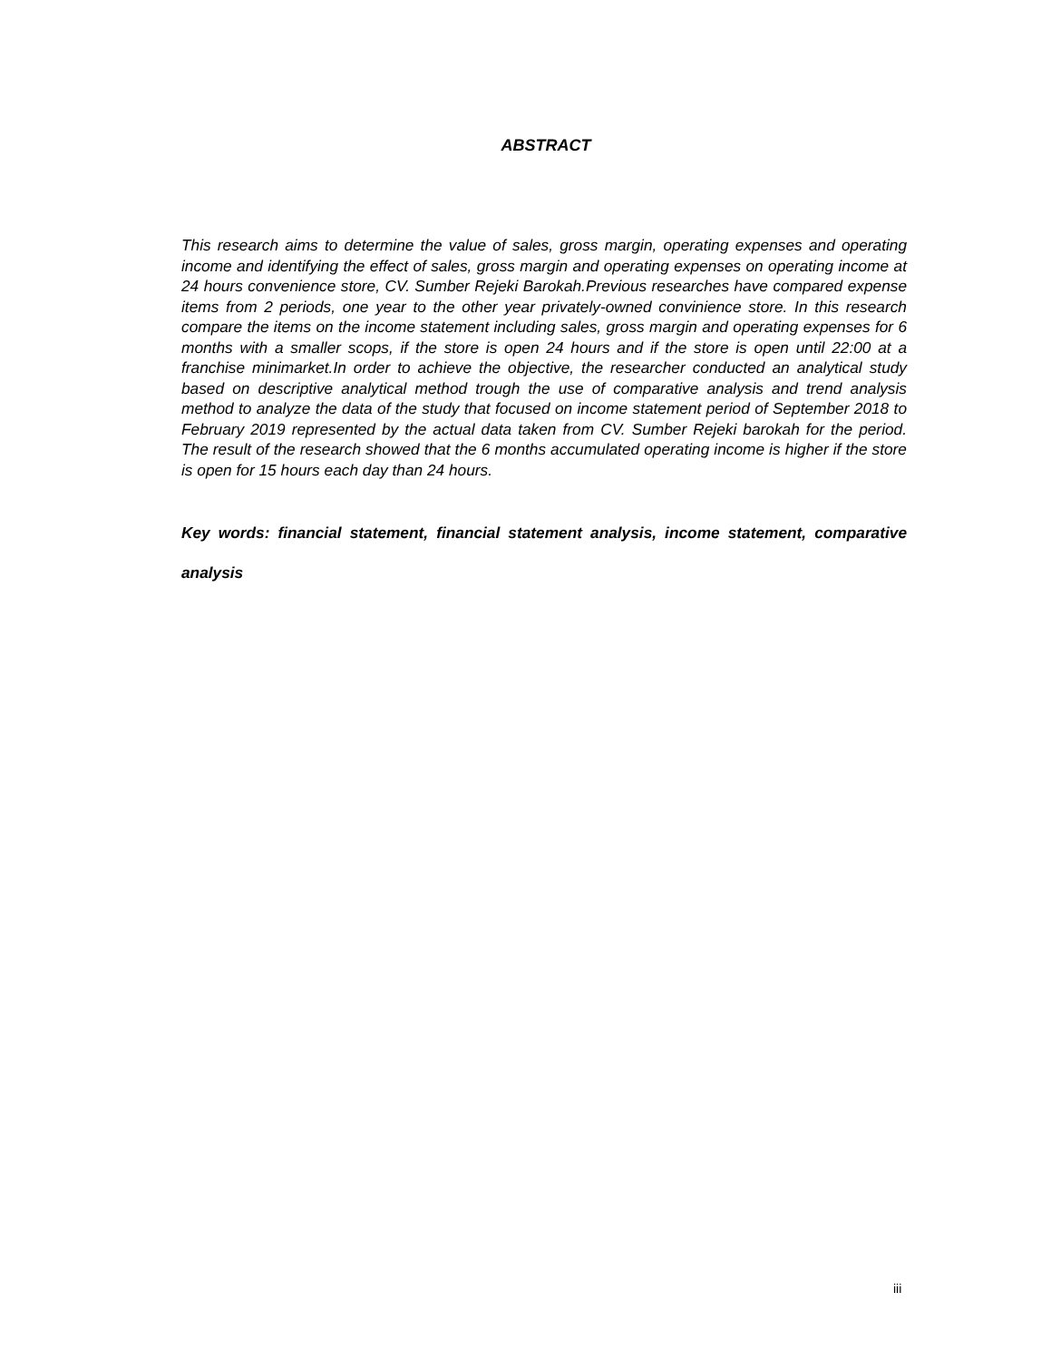ABSTRACT
This research aims to determine the value of sales, gross margin, operating expenses and operating income and identifying the effect of sales, gross margin and operating expenses on operating income at 24 hours convenience store, CV. Sumber Rejeki Barokah.Previous researches have compared expense items from 2 periods, one year to the other year privately-owned convinience store. In this research compare the items on the income statement including sales, gross margin and operating expenses for 6 months with a smaller scops, if the store is open 24 hours and if the store is open until 22:00 at a franchise minimarket.In order to achieve the objective, the researcher conducted an analytical study based on descriptive analytical method trough the use of comparative analysis and trend analysis method to analyze the data of the study that focused on income statement period of September 2018 to February 2019 represented by the actual data taken from CV. Sumber Rejeki barokah for the period. The result of the research showed that the 6 months accumulated operating income is higher if the store is open for 15 hours each day than 24 hours.
Key words: financial statement, financial statement analysis, income statement, comparative analysis
iii